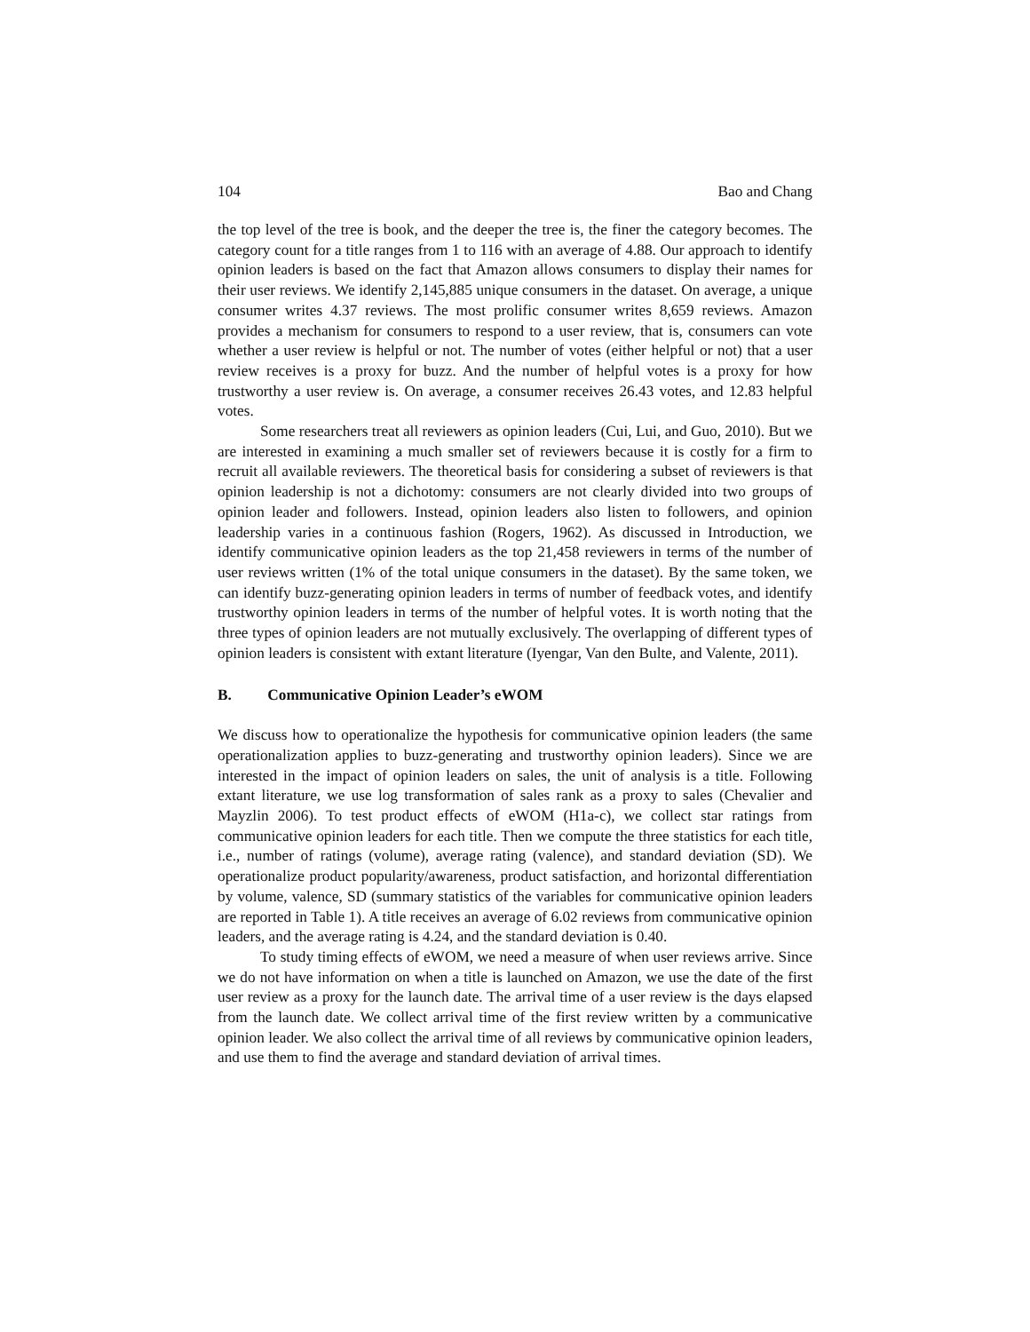104 Bao and Chang
the top level of the tree is book, and the deeper the tree is, the finer the category becomes. The category count for a title ranges from 1 to 116 with an average of 4.88. Our approach to identify opinion leaders is based on the fact that Amazon allows consumers to display their names for their user reviews. We identify 2,145,885 unique consumers in the dataset. On average, a unique consumer writes 4.37 reviews. The most prolific consumer writes 8,659 reviews. Amazon provides a mechanism for consumers to respond to a user review, that is, consumers can vote whether a user review is helpful or not. The number of votes (either helpful or not) that a user review receives is a proxy for buzz. And the number of helpful votes is a proxy for how trustworthy a user review is. On average, a consumer receives 26.43 votes, and 12.83 helpful votes.
Some researchers treat all reviewers as opinion leaders (Cui, Lui, and Guo, 2010). But we are interested in examining a much smaller set of reviewers because it is costly for a firm to recruit all available reviewers. The theoretical basis for considering a subset of reviewers is that opinion leadership is not a dichotomy: consumers are not clearly divided into two groups of opinion leader and followers. Instead, opinion leaders also listen to followers, and opinion leadership varies in a continuous fashion (Rogers, 1962). As discussed in Introduction, we identify communicative opinion leaders as the top 21,458 reviewers in terms of the number of user reviews written (1% of the total unique consumers in the dataset). By the same token, we can identify buzz-generating opinion leaders in terms of number of feedback votes, and identify trustworthy opinion leaders in terms of the number of helpful votes. It is worth noting that the three types of opinion leaders are not mutually exclusively. The overlapping of different types of opinion leaders is consistent with extant literature (Iyengar, Van den Bulte, and Valente, 2011).
B. Communicative Opinion Leader’s eWOM
We discuss how to operationalize the hypothesis for communicative opinion leaders (the same operationalization applies to buzz-generating and trustworthy opinion leaders). Since we are interested in the impact of opinion leaders on sales, the unit of analysis is a title. Following extant literature, we use log transformation of sales rank as a proxy to sales (Chevalier and Mayzlin 2006). To test product effects of eWOM (H1a-c), we collect star ratings from communicative opinion leaders for each title. Then we compute the three statistics for each title, i.e., number of ratings (volume), average rating (valence), and standard deviation (SD). We operationalize product popularity/awareness, product satisfaction, and horizontal differentiation by volume, valence, SD (summary statistics of the variables for communicative opinion leaders are reported in Table 1). A title receives an average of 6.02 reviews from communicative opinion leaders, and the average rating is 4.24, and the standard deviation is 0.40.
To study timing effects of eWOM, we need a measure of when user reviews arrive. Since we do not have information on when a title is launched on Amazon, we use the date of the first user review as a proxy for the launch date. The arrival time of a user review is the days elapsed from the launch date. We collect arrival time of the first review written by a communicative opinion leader. We also collect the arrival time of all reviews by communicative opinion leaders, and use them to find the average and standard deviation of arrival times.